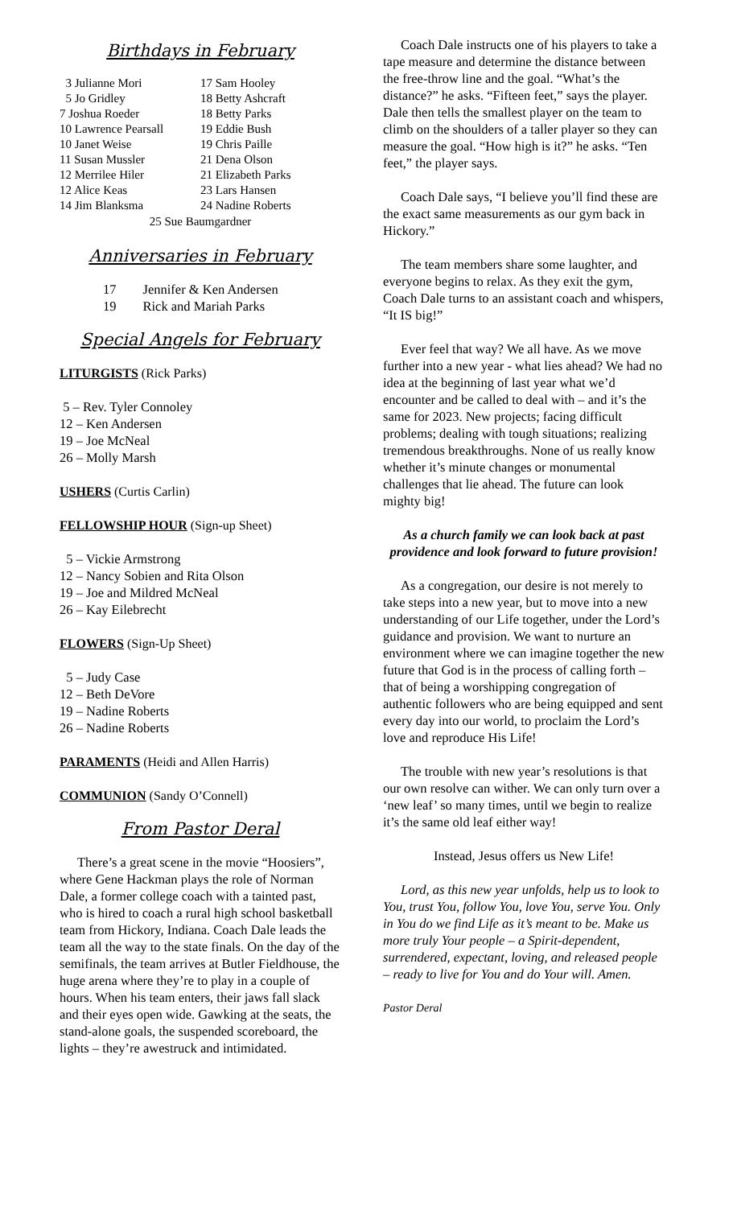Birthdays in February
3 Julianne Mori
5 Jo Gridley
7 Joshua Roeder
10 Lawrence Pearsall
10 Janet Weise
11 Susan Mussler
12 Merrilee Hiler
12 Alice Keas
14 Jim Blanksma
17 Sam Hooley
18 Betty Ashcraft
18 Betty Parks
19 Eddie Bush
19 Chris Paille
21 Dena Olson
21 Elizabeth Parks
23 Lars Hansen
24 Nadine Roberts
25 Sue Baumgardner
Anniversaries in February
17 Jennifer & Ken Andersen
19 Rick and Mariah Parks
Special Angels for February
LITURGISTS (Rick Parks)
5 – Rev. Tyler Connoley
12 – Ken Andersen
19 – Joe McNeal
26 – Molly Marsh
USHERS (Curtis Carlin)
FELLOWSHIP HOUR (Sign-up Sheet)
5 – Vickie Armstrong
12 – Nancy Sobien and Rita Olson
19 – Joe and Mildred McNeal
26 – Kay Eilebrecht
FLOWERS (Sign-Up Sheet)
5 – Judy Case
12 – Beth DeVore
19 – Nadine Roberts
26 – Nadine Roberts
PARAMENTS (Heidi and Allen Harris)
COMMUNION (Sandy O’Connell)
From Pastor Deral
There’s a great scene in the movie “Hoosiers”, where Gene Hackman plays the role of Norman Dale, a former college coach with a tainted past, who is hired to coach a rural high school basketball team from Hickory, Indiana. Coach Dale leads the team all the way to the state finals. On the day of the semifinals, the team arrives at Butler Fieldhouse, the huge arena where they’re to play in a couple of hours. When his team enters, their jaws fall slack and their eyes open wide. Gawking at the seats, the stand-alone goals, the suspended scoreboard, the lights – they’re awestruck and intimidated.
Coach Dale instructs one of his players to take a tape measure and determine the distance between the free-throw line and the goal. “What’s the distance?” he asks. “Fifteen feet,” says the player. Dale then tells the smallest player on the team to climb on the shoulders of a taller player so they can measure the goal. “How high is it?” he asks. “Ten feet,” the player says.
Coach Dale says, “I believe you’ll find these are the exact same measurements as our gym back in Hickory.”
The team members share some laughter, and everyone begins to relax. As they exit the gym, Coach Dale turns to an assistant coach and whispers, “It IS big!”
Ever feel that way? We all have. As we move further into a new year - what lies ahead? We had no idea at the beginning of last year what we’d encounter and be called to deal with – and it’s the same for 2023. New projects; facing difficult problems; dealing with tough situations; realizing tremendous breakthroughs. None of us really know whether it’s minute changes or monumental challenges that lie ahead. The future can look mighty big!
As a church family we can look back at past providence and look forward to future provision!
As a congregation, our desire is not merely to take steps into a new year, but to move into a new understanding of our Life together, under the Lord’s guidance and provision. We want to nurture an environment where we can imagine together the new future that God is in the process of calling forth – that of being a worshipping congregation of authentic followers who are being equipped and sent every day into our world, to proclaim the Lord’s love and reproduce His Life!
The trouble with new year’s resolutions is that our own resolve can wither. We can only turn over a ‘new leaf’ so many times, until we begin to realize it’s the same old leaf either way!
Instead, Jesus offers us New Life!
Lord, as this new year unfolds, help us to look to You, trust You, follow You, love You, serve You. Only in You do we find Life as it’s meant to be. Make us more truly Your people – a Spirit-dependent, surrendered, expectant, loving, and released people – ready to live for You and do Your will. Amen.
Pastor Deral